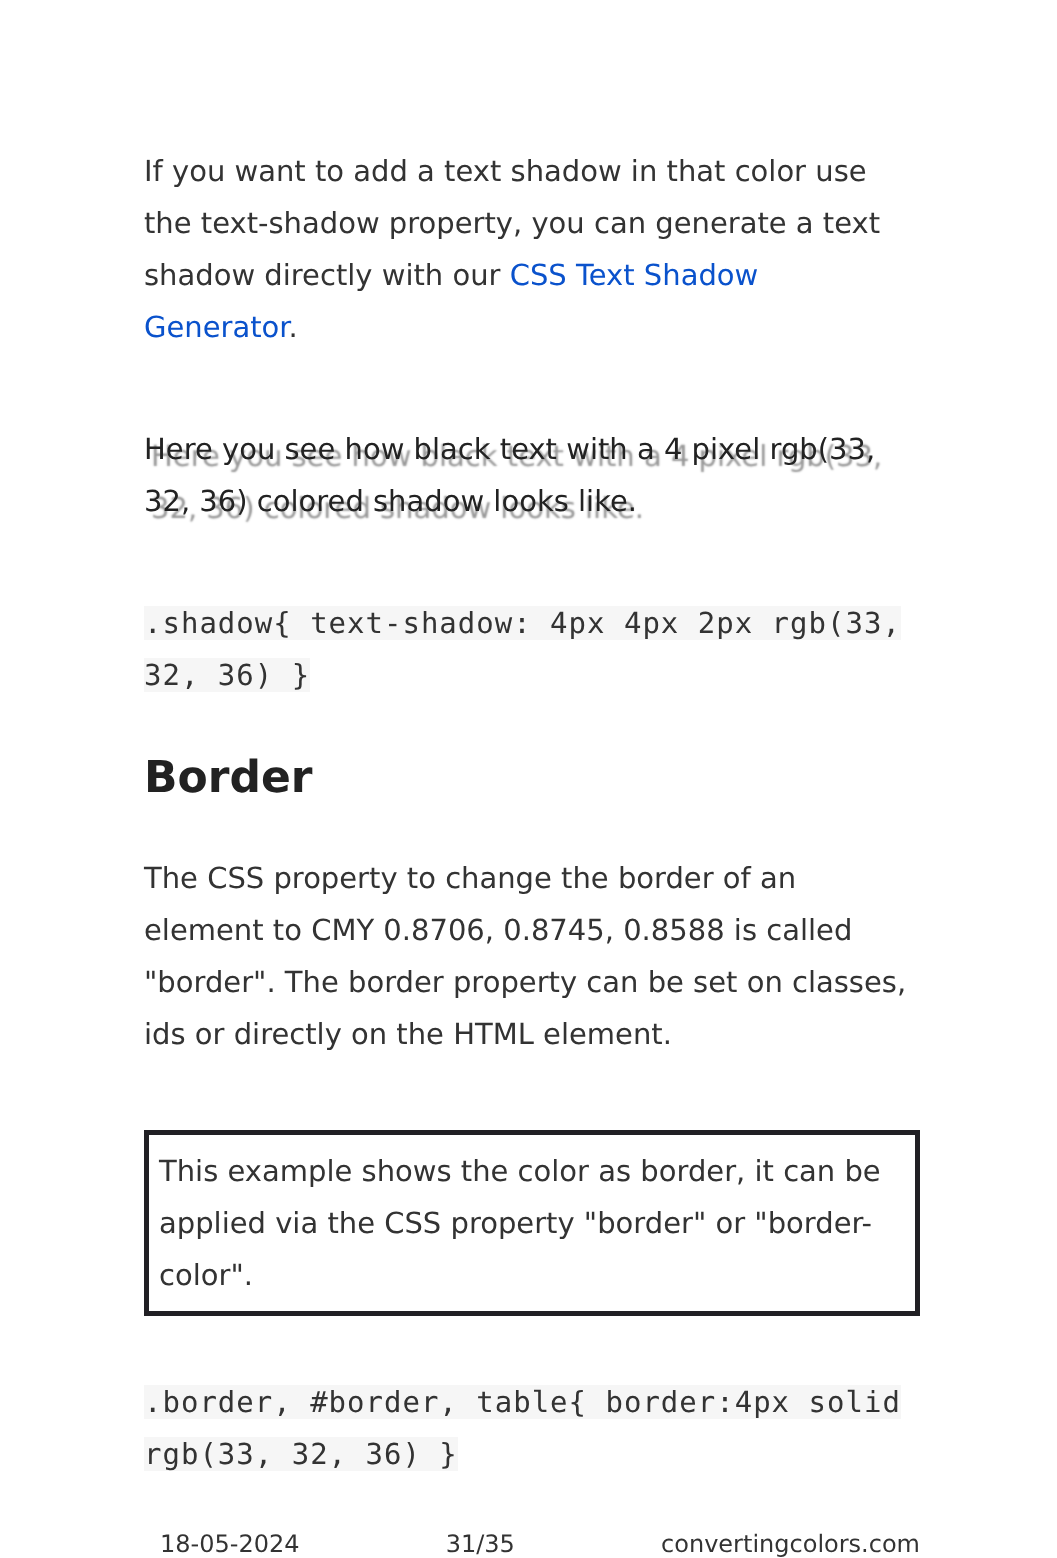If you want to add a text shadow in that color use the text-shadow property, you can generate a text shadow directly with our CSS Text Shadow Generator.
Here you see how black text with a 4 pixel rgb(33, 32, 36) colored shadow looks like.
.shadow{ text-shadow: 4px 4px 2px rgb(33, 32, 36) }
Border
The CSS property to change the border of an element to CMY 0.8706, 0.8745, 0.8588 is called "border". The border property can be set on classes, ids or directly on the HTML element.
This example shows the color as border, it can be applied via the CSS property "border" or "border-color".
.border, #border, table{ border:4px solid rgb(33, 32, 36) }
18-05-2024 31/35 convertingcolors.com